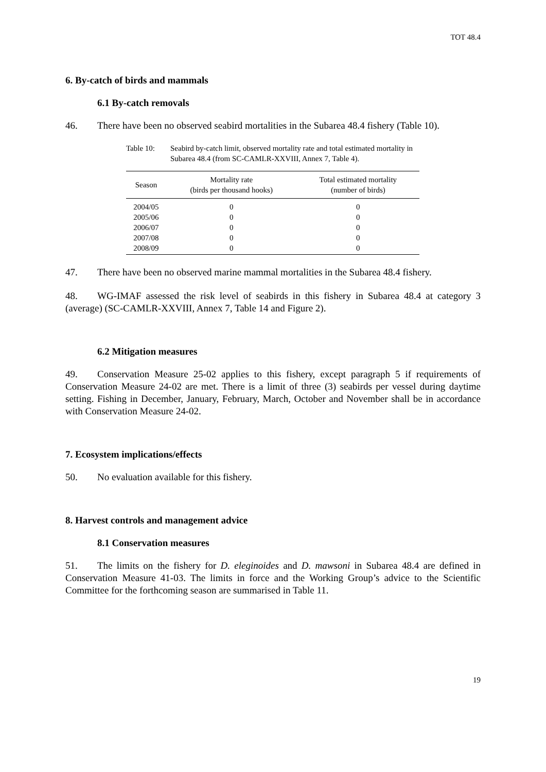TOT 48.4
6. By-catch of birds and mammals
6.1 By-catch removals
46. There have been no observed seabird mortalities in the Subarea 48.4 fishery (Table 10).
Table 10: Seabird by-catch limit, observed mortality rate and total estimated mortality in Subarea 48.4 (from SC-CAMLR-XXVIII, Annex 7, Table 4).
| Season | Mortality rate (birds per thousand hooks) | Total estimated mortality (number of birds) |
| --- | --- | --- |
| 2004/05 | 0 | 0 |
| 2005/06 | 0 | 0 |
| 2006/07 | 0 | 0 |
| 2007/08 | 0 | 0 |
| 2008/09 | 0 | 0 |
47. There have been no observed marine mammal mortalities in the Subarea 48.4 fishery.
48. WG-IMAF assessed the risk level of seabirds in this fishery in Subarea 48.4 at category 3 (average) (SC-CAMLR-XXVIII, Annex 7, Table 14 and Figure 2).
6.2 Mitigation measures
49. Conservation Measure 25-02 applies to this fishery, except paragraph 5 if requirements of Conservation Measure 24-02 are met. There is a limit of three (3) seabirds per vessel during daytime setting. Fishing in December, January, February, March, October and November shall be in accordance with Conservation Measure 24-02.
7. Ecosystem implications/effects
50. No evaluation available for this fishery.
8. Harvest controls and management advice
8.1 Conservation measures
51. The limits on the fishery for D. eleginoides and D. mawsoni in Subarea 48.4 are defined in Conservation Measure 41-03. The limits in force and the Working Group’s advice to the Scientific Committee for the forthcoming season are summarised in Table 11.
19